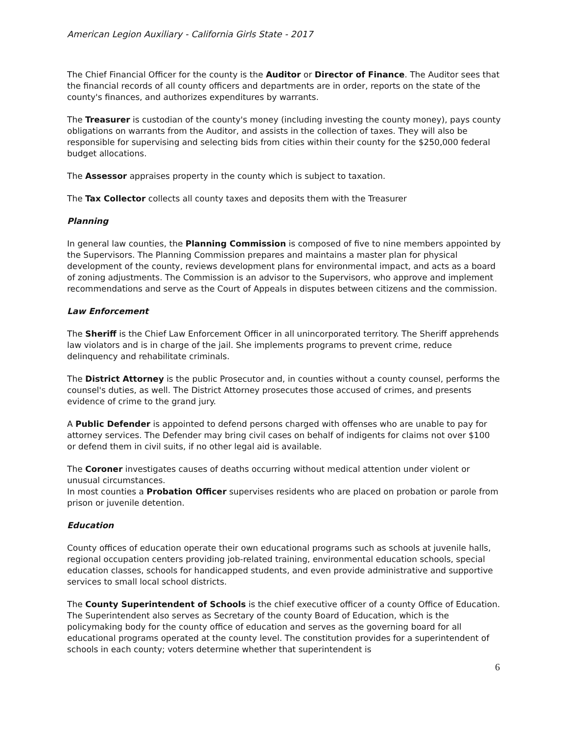American Legion Auxiliary - California Girls State - 2017
The Chief Financial Officer for the county is the Auditor or Director of Finance. The Auditor sees that the financial records of all county officers and departments are in order, reports on the state of the county's finances, and authorizes expenditures by warrants.
The Treasurer is custodian of the county's money (including investing the county money), pays county obligations on warrants from the Auditor, and assists in the collection of taxes. They will also be responsible for supervising and selecting bids from cities within their county for the $250,000 federal budget allocations.
The Assessor appraises property in the county which is subject to taxation.
The Tax Collector collects all county taxes and deposits them with the Treasurer
Planning
In general law counties, the Planning Commission is composed of five to nine members appointed by the Supervisors. The Planning Commission prepares and maintains a master plan for physical development of the county, reviews development plans for environmental impact, and acts as a board of zoning adjustments. The Commission is an advisor to the Supervisors, who approve and implement recommendations and serve as the Court of Appeals in disputes between citizens and the commission.
Law Enforcement
The Sheriff is the Chief Law Enforcement Officer in all unincorporated territory. The Sheriff apprehends law violators and is in charge of the jail. She implements programs to prevent crime, reduce delinquency and rehabilitate criminals.
The District Attorney is the public Prosecutor and, in counties without a county counsel, performs the counsel's duties, as well. The District Attorney prosecutes those accused of crimes, and presents evidence of crime to the grand jury.
A Public Defender is appointed to defend persons charged with offenses who are unable to pay for attorney services. The Defender may bring civil cases on behalf of indigents for claims not over $100 or defend them in civil suits, if no other legal aid is available.
The Coroner investigates causes of deaths occurring without medical attention under violent or unusual circumstances.
In most counties a Probation Officer supervises residents who are placed on probation or parole from prison or juvenile detention.
Education
County offices of education operate their own educational programs such as schools at juvenile halls, regional occupation centers providing job-related training, environmental education schools, special education classes, schools for handicapped students, and even provide administrative and supportive services to small local school districts.
The County Superintendent of Schools is the chief executive officer of a county Office of Education. The Superintendent also serves as Secretary of the county Board of Education, which is the policymaking body for the county office of education and serves as the governing board for all educational programs operated at the county level. The constitution provides for a superintendent of schools in each county; voters determine whether that superintendent is
6